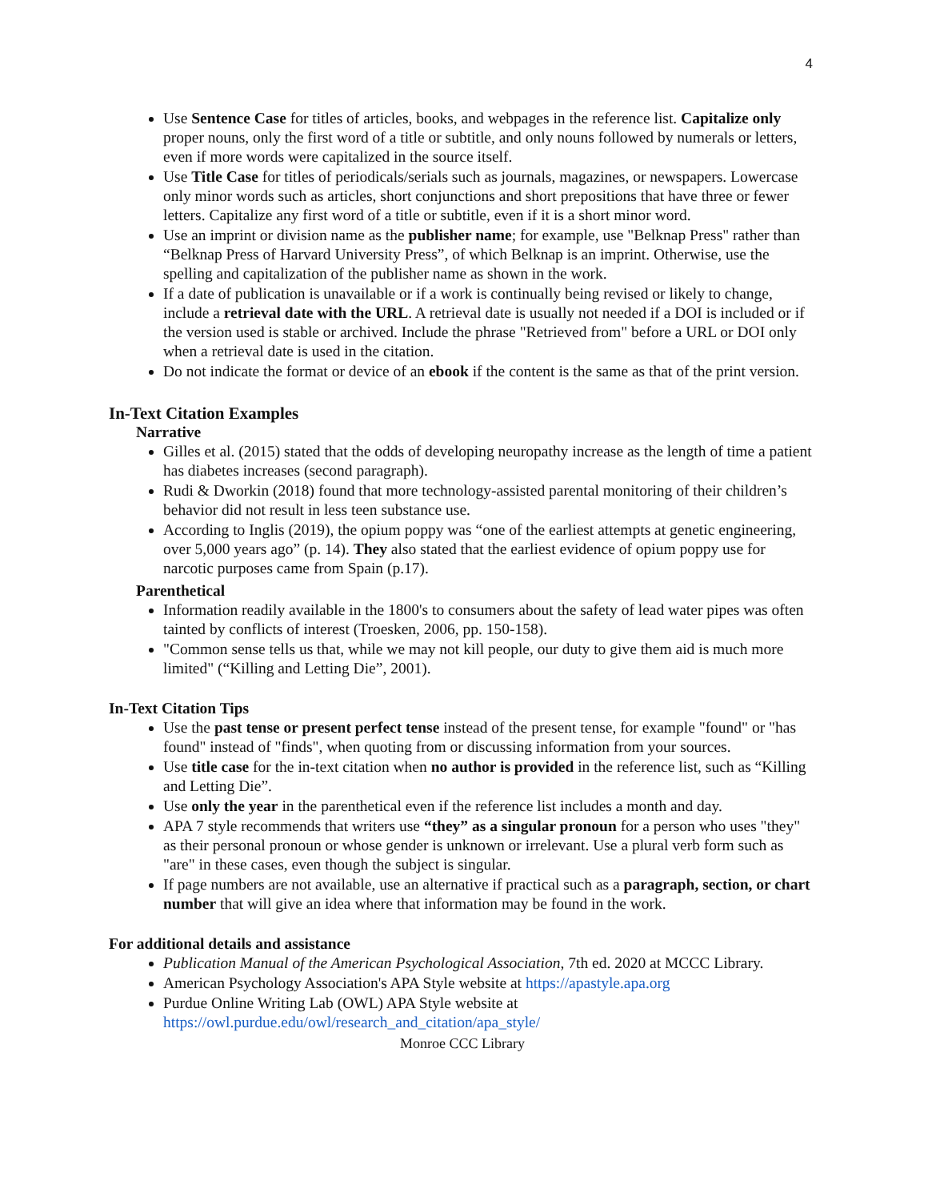4
Use Sentence Case for titles of articles, books, and webpages in the reference list. Capitalize only proper nouns, only the first word of a title or subtitle, and only nouns followed by numerals or letters, even if more words were capitalized in the source itself.
Use Title Case for titles of periodicals/serials such as journals, magazines, or newspapers. Lowercase only minor words such as articles, short conjunctions and short prepositions that have three or fewer letters. Capitalize any first word of a title or subtitle, even if it is a short minor word.
Use an imprint or division name as the publisher name; for example, use "Belknap Press" rather than “Belknap Press of Harvard University Press”, of which Belknap is an imprint. Otherwise, use the spelling and capitalization of the publisher name as shown in the work.
If a date of publication is unavailable or if a work is continually being revised or likely to change, include a retrieval date with the URL. A retrieval date is usually not needed if a DOI is included or if the version used is stable or archived. Include the phrase "Retrieved from" before a URL or DOI only when a retrieval date is used in the citation.
Do not indicate the format or device of an ebook if the content is the same as that of the print version.
In-Text Citation Examples
Narrative
Gilles et al. (2015) stated that the odds of developing neuropathy increase as the length of time a patient has diabetes increases (second paragraph).
Rudi & Dworkin (2018) found that more technology-assisted parental monitoring of their children’s behavior did not result in less teen substance use.
According to Inglis (2019), the opium poppy was “one of the earliest attempts at genetic engineering, over 5,000 years ago” (p. 14). They also stated that the earliest evidence of opium poppy use for narcotic purposes came from Spain (p.17).
Parenthetical
Information readily available in the 1800's to consumers about the safety of lead water pipes was often tainted by conflicts of interest (Troesken, 2006, pp. 150-158).
"Common sense tells us that, while we may not kill people, our duty to give them aid is much more limited" (“Killing and Letting Die”, 2001).
In-Text Citation Tips
Use the past tense or present perfect tense instead of the present tense, for example "found" or "has found" instead of "finds", when quoting from or discussing information from your sources.
Use title case for the in-text citation when no author is provided in the reference list, such as “Killing and Letting Die”.
Use only the year in the parenthetical even if the reference list includes a month and day.
APA 7 style recommends that writers use “they” as a singular pronoun for a person who uses "they" as their personal pronoun or whose gender is unknown or irrelevant. Use a plural verb form such as "are" in these cases, even though the subject is singular.
If page numbers are not available, use an alternative if practical such as a paragraph, section, or chart number that will give an idea where that information may be found in the work.
For additional details and assistance
Publication Manual of the American Psychological Association, 7th ed. 2020 at MCCC Library.
American Psychology Association's APA Style website at https://apastyle.apa.org
Purdue Online Writing Lab (OWL) APA Style website at https://owl.purdue.edu/owl/research_and_citation/apa_style/
Monroe CCC Library